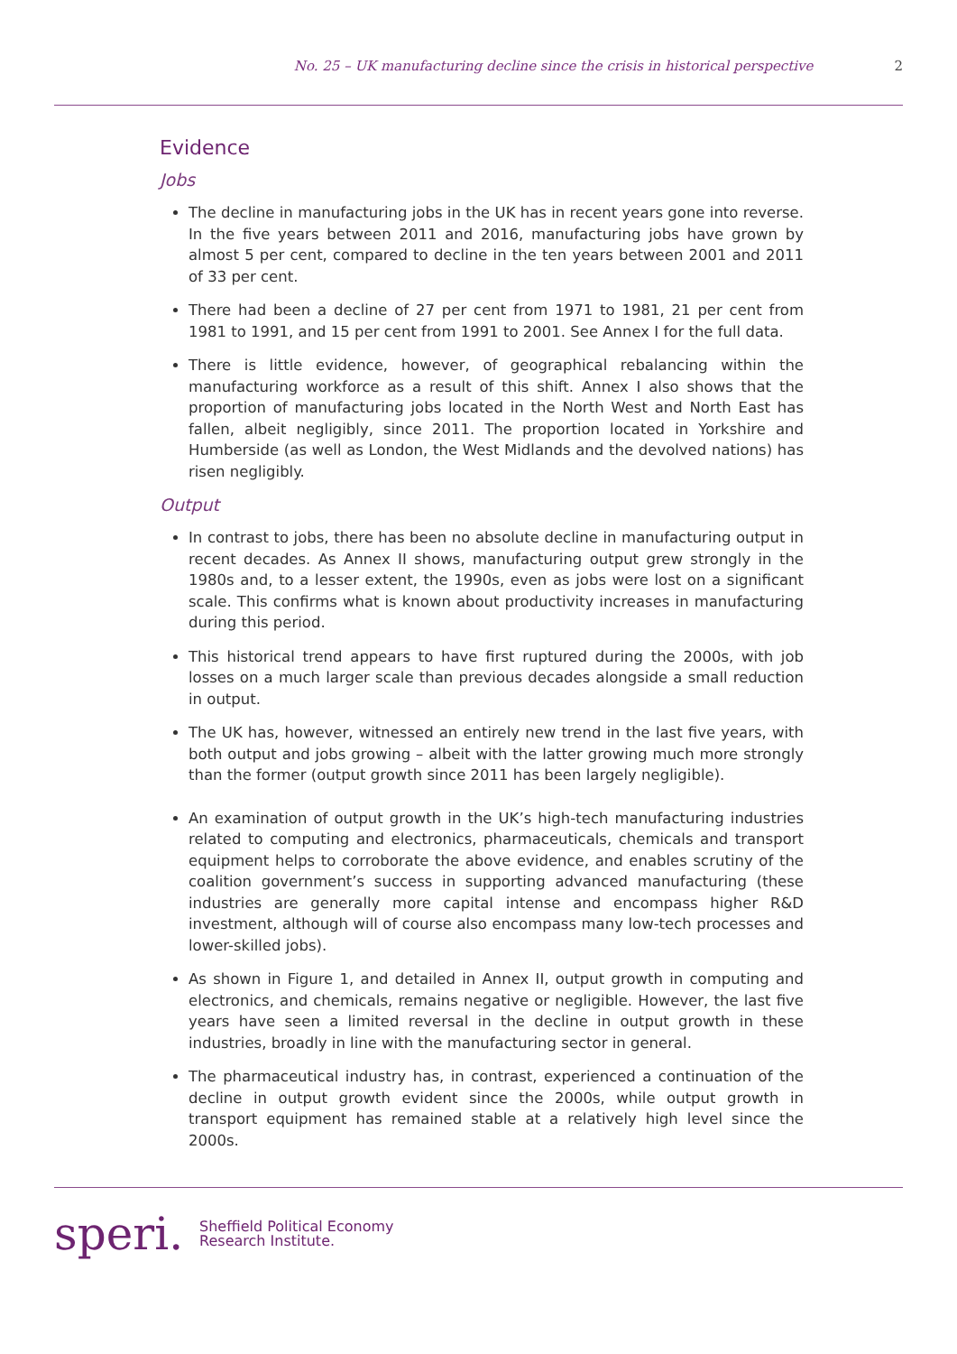No. 25 – UK manufacturing decline since the crisis in historical perspective 2
Evidence
Jobs
The decline in manufacturing jobs in the UK has in recent years gone into reverse. In the five years between 2011 and 2016, manufacturing jobs have grown by almost 5 per cent, compared to decline in the ten years between 2001 and 2011 of 33 per cent.
There had been a decline of 27 per cent from 1971 to 1981, 21 per cent from 1981 to 1991, and 15 per cent from 1991 to 2001. See Annex I for the full data.
There is little evidence, however, of geographical rebalancing within the manufacturing workforce as a result of this shift. Annex I also shows that the proportion of manufacturing jobs located in the North West and North East has fallen, albeit negligibly, since 2011. The proportion located in Yorkshire and Humberside (as well as London, the West Midlands and the devolved nations) has risen negligibly.
Output
In contrast to jobs, there has been no absolute decline in manufacturing output in recent decades. As Annex II shows, manufacturing output grew strongly in the 1980s and, to a lesser extent, the 1990s, even as jobs were lost on a significant scale. This confirms what is known about productivity increases in manufacturing during this period.
This historical trend appears to have first ruptured during the 2000s, with job losses on a much larger scale than previous decades alongside a small reduction in output.
The UK has, however, witnessed an entirely new trend in the last five years, with both output and jobs growing – albeit with the latter growing much more strongly than the former (output growth since 2011 has been largely negligible).
An examination of output growth in the UK’s high-tech manufacturing industries related to computing and electronics, pharmaceuticals, chemicals and transport equipment helps to corroborate the above evidence, and enables scrutiny of the coalition government’s success in supporting advanced manufacturing (these industries are generally more capital intense and encompass higher R&D investment, although will of course also encompass many low-tech processes and lower-skilled jobs).
As shown in Figure 1, and detailed in Annex II, output growth in computing and electronics, and chemicals, remains negative or negligible. However, the last five years have seen a limited reversal in the decline in output growth in these industries, broadly in line with the manufacturing sector in general.
The pharmaceutical industry has, in contrast, experienced a continuation of the decline in output growth evident since the 2000s, while output growth in transport equipment has remained stable at a relatively high level since the 2000s.
speri. Sheffield Political Economy
Research Institute.